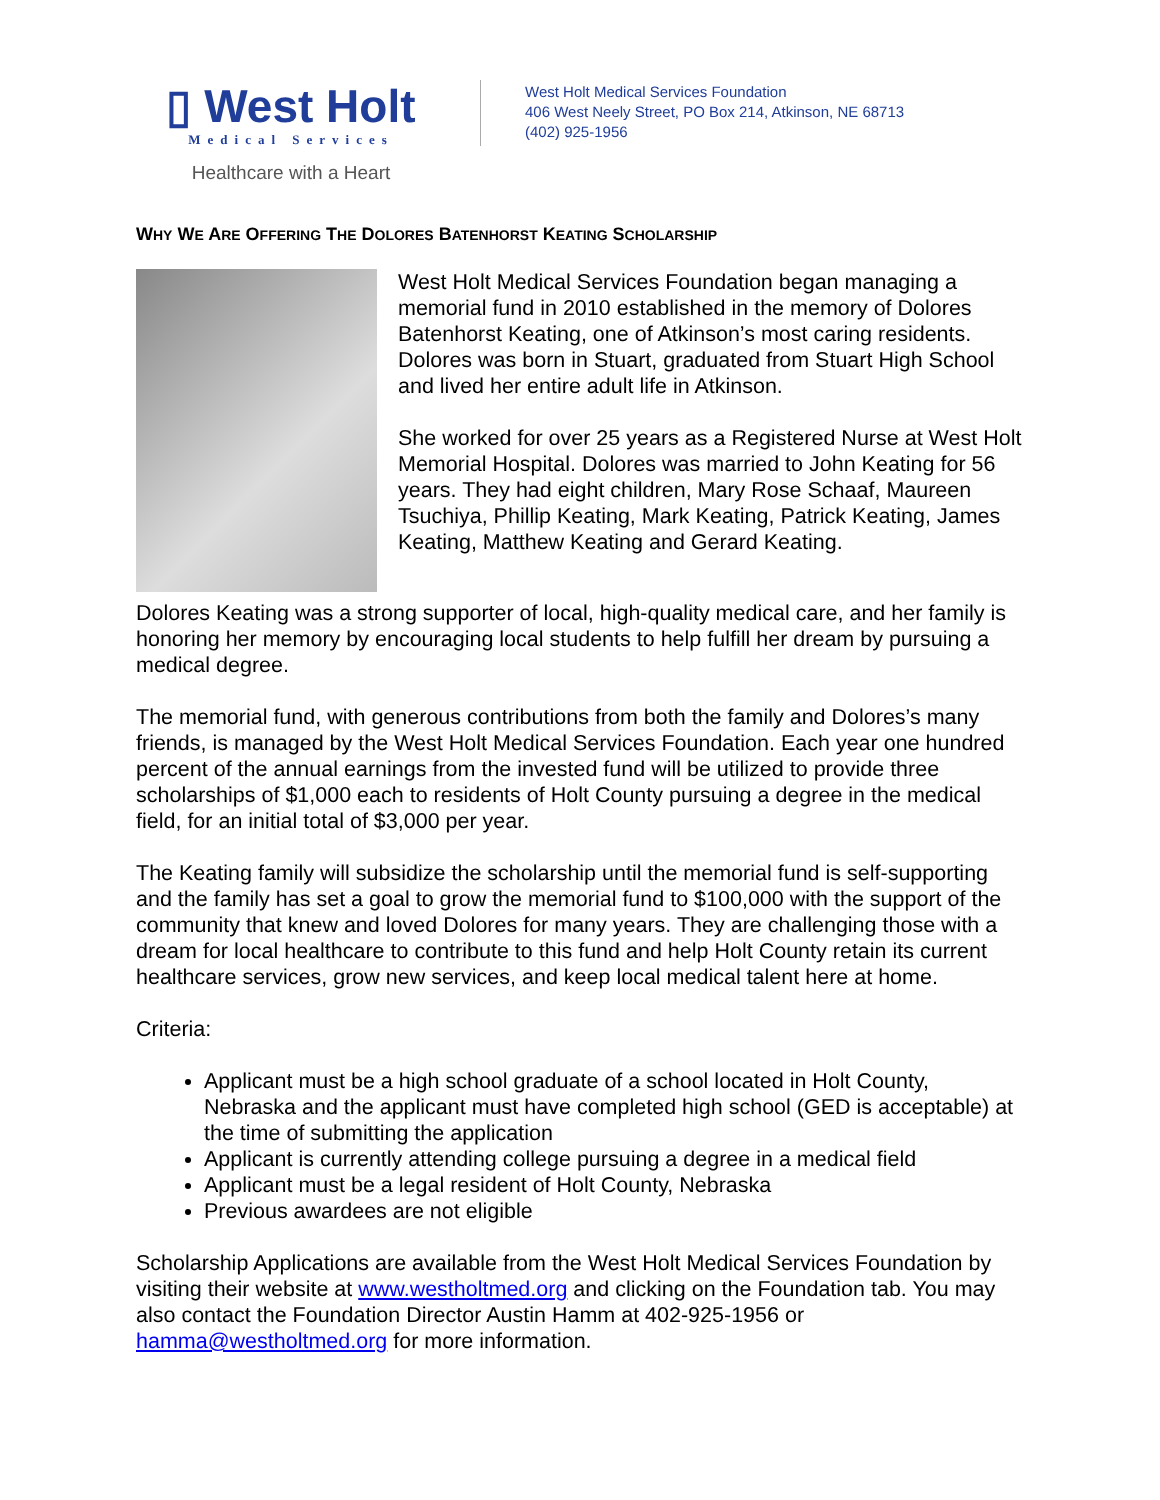▯ West Holt
Medical Services
Healthcare with a Heart
West Holt Medical Services Foundation
406 West Neely Street, PO Box 214, Atkinson, NE 68713
(402) 925-1956
WHY WE ARE OFFERING THE DOLORES BATENHORST KEATING SCHOLARSHIP
West Holt Medical Services Foundation began managing a memorial fund in 2010 established in the memory of Dolores Batenhorst Keating, one of Atkinson’s most caring residents. Dolores was born in Stuart, graduated from Stuart High School and lived her entire adult life in Atkinson.
She worked for over 25 years as a Registered Nurse at West Holt Memorial Hospital. Dolores was married to John Keating for 56 years. They had eight children, Mary Rose Schaaf, Maureen Tsuchiya, Phillip Keating, Mark Keating, Patrick Keating, James Keating, Matthew Keating and Gerard Keating.
Dolores Keating was a strong supporter of local, high-quality medical care, and her family is honoring her memory by encouraging local students to help fulfill her dream by pursuing a medical degree.
The memorial fund, with generous contributions from both the family and Dolores’s many friends, is managed by the West Holt Medical Services Foundation. Each year one hundred percent of the annual earnings from the invested fund will be utilized to provide three scholarships of $1,000 each to residents of Holt County pursuing a degree in the medical field, for an initial total of $3,000 per year.
The Keating family will subsidize the scholarship until the memorial fund is self-supporting and the family has set a goal to grow the memorial fund to $100,000 with the support of the community that knew and loved Dolores for many years. They are challenging those with a dream for local healthcare to contribute to this fund and help Holt County retain its current healthcare services, grow new services, and keep local medical talent here at home.
Criteria:
Applicant must be a high school graduate of a school located in Holt County, Nebraska and the applicant must have completed high school (GED is acceptable) at the time of submitting the application
Applicant is currently attending college pursuing a degree in a medical field
Applicant must be a legal resident of Holt County, Nebraska
Previous awardees are not eligible
Scholarship Applications are available from the West Holt Medical Services Foundation by visiting their website at www.westholtmed.org and clicking on the Foundation tab. You may also contact the Foundation Director Austin Hamm at 402-925-1956 or hamma@westholtmed.org for more information.